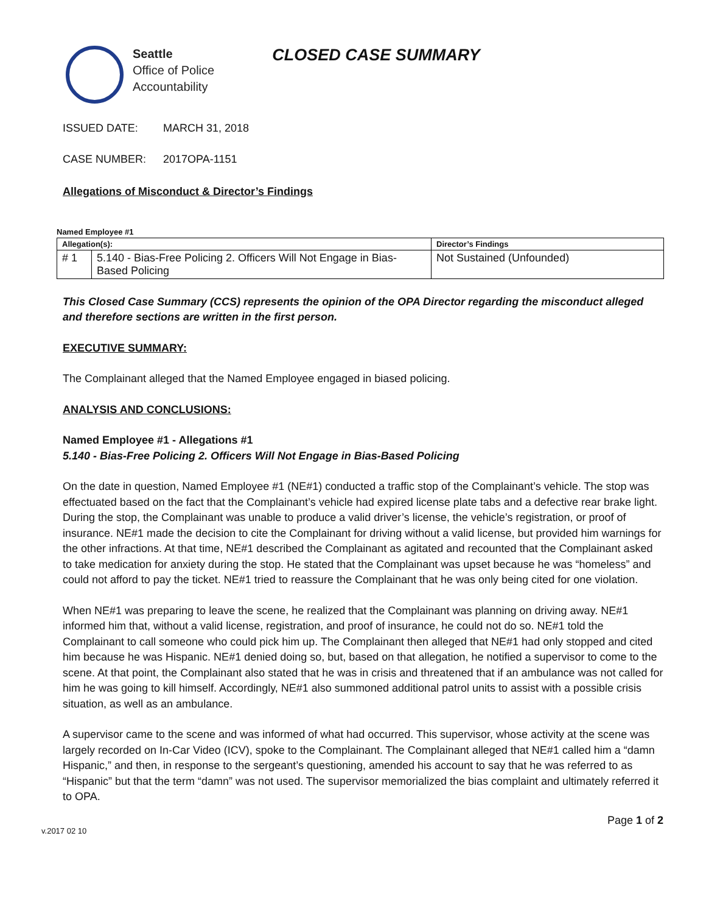Seattle
Office of Police
Accountability
CLOSED CASE SUMMARY
ISSUED DATE: MARCH 31, 2018
CASE NUMBER: 2017OPA-1151
Allegations of Misconduct & Director’s Findings
Named Employee #1
| Allegation(s): | | Director’s Findings |
| --- | --- | --- |
| # 1 | 5.140 - Bias-Free Policing 2. Officers Will Not Engage in Bias-Based Policing | Not Sustained (Unfounded) |
This Closed Case Summary (CCS) represents the opinion of the OPA Director regarding the misconduct alleged and therefore sections are written in the first person.
EXECUTIVE SUMMARY:
The Complainant alleged that the Named Employee engaged in biased policing.
ANALYSIS AND CONCLUSIONS:
Named Employee #1 - Allegations #1
5.140 - Bias-Free Policing 2. Officers Will Not Engage in Bias-Based Policing
On the date in question, Named Employee #1 (NE#1) conducted a traffic stop of the Complainant’s vehicle. The stop was effectuated based on the fact that the Complainant’s vehicle had expired license plate tabs and a defective rear brake light. During the stop, the Complainant was unable to produce a valid driver’s license, the vehicle’s registration, or proof of insurance. NE#1 made the decision to cite the Complainant for driving without a valid license, but provided him warnings for the other infractions. At that time, NE#1 described the Complainant as agitated and recounted that the Complainant asked to take medication for anxiety during the stop. He stated that the Complainant was upset because he was “homeless” and could not afford to pay the ticket. NE#1 tried to reassure the Complainant that he was only being cited for one violation.
When NE#1 was preparing to leave the scene, he realized that the Complainant was planning on driving away. NE#1 informed him that, without a valid license, registration, and proof of insurance, he could not do so. NE#1 told the Complainant to call someone who could pick him up. The Complainant then alleged that NE#1 had only stopped and cited him because he was Hispanic. NE#1 denied doing so, but, based on that allegation, he notified a supervisor to come to the scene. At that point, the Complainant also stated that he was in crisis and threatened that if an ambulance was not called for him he was going to kill himself. Accordingly, NE#1 also summoned additional patrol units to assist with a possible crisis situation, as well as an ambulance.
A supervisor came to the scene and was informed of what had occurred. This supervisor, whose activity at the scene was largely recorded on In-Car Video (ICV), spoke to the Complainant. The Complainant alleged that NE#1 called him a “damn Hispanic,” and then, in response to the sergeant’s questioning, amended his account to say that he was referred to as “Hispanic” but that the term “damn” was not used. The supervisor memorialized the bias complaint and ultimately referred it to OPA.
v.2017 02 10 Page 1 of 2